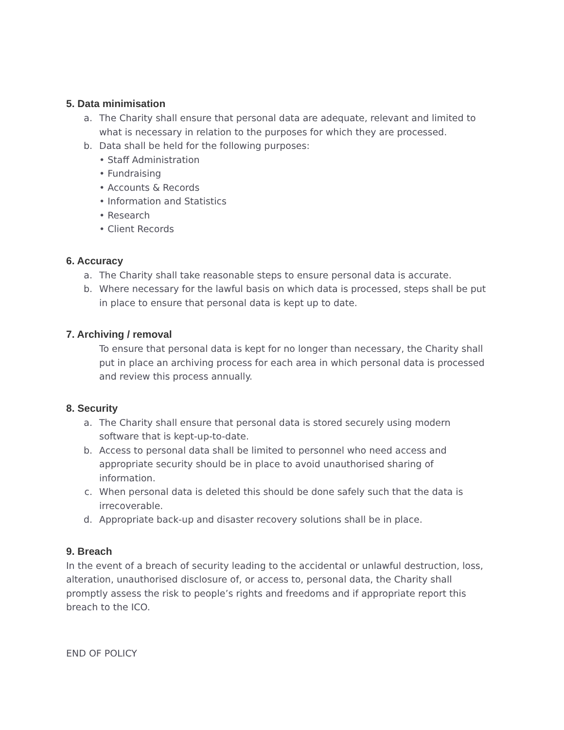5. Data minimisation
a. The Charity shall ensure that personal data are adequate, relevant and limited to what is necessary in relation to the purposes for which they are processed.
b. Data shall be held for the following purposes:
• Staff Administration
• Fundraising
• Accounts & Records
• Information and Statistics
• Research
• Client Records
6. Accuracy
a. The Charity shall take reasonable steps to ensure personal data is accurate.
b. Where necessary for the lawful basis on which data is processed, steps shall be put in place to ensure that personal data is kept up to date.
7. Archiving / removal
To ensure that personal data is kept for no longer than necessary, the Charity shall put in place an archiving process for each area in which personal data is processed and review this process annually.
8. Security
a. The Charity shall ensure that personal data is stored securely using modern software that is kept-up-to-date.
b. Access to personal data shall be limited to personnel who need access and appropriate security should be in place to avoid unauthorised sharing of information.
c. When personal data is deleted this should be done safely such that the data is irrecoverable.
d. Appropriate back-up and disaster recovery solutions shall be in place.
9. Breach
In the event of a breach of security leading to the accidental or unlawful destruction, loss, alteration, unauthorised disclosure of, or access to, personal data, the Charity shall promptly assess the risk to people’s rights and freedoms and if appropriate report this breach to the ICO.
END OF POLICY